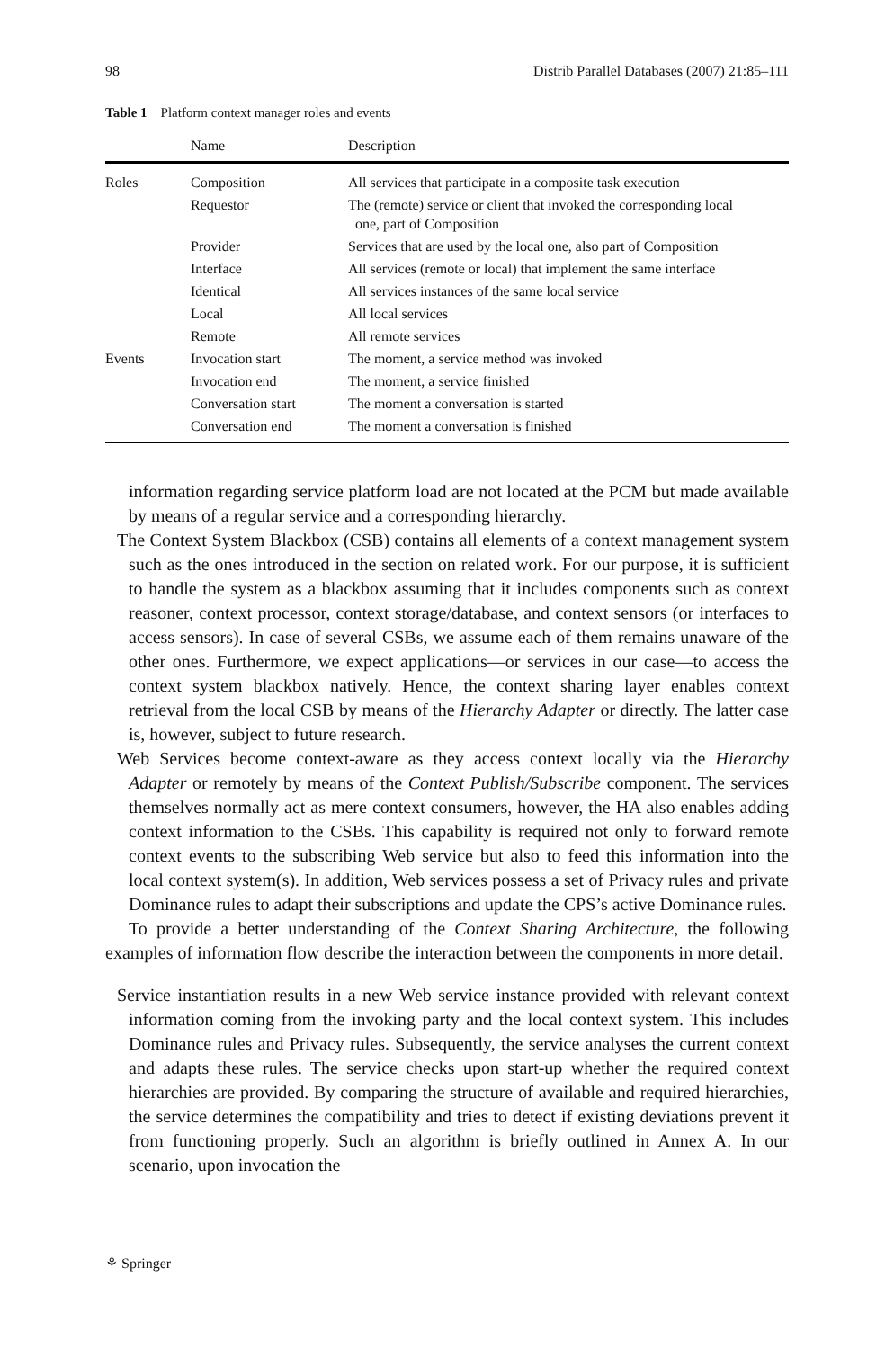98 Distrib Parallel Databases (2007) 21:85–111
Table 1 Platform context manager roles and events
| | Name | Description |
| --- | --- | --- |
| Roles | Composition | All services that participate in a composite task execution |
| | Requestor | The (remote) service or client that invoked the corresponding local one, part of Composition |
| | Provider | Services that are used by the local one, also part of Composition |
| | Interface | All services (remote or local) that implement the same interface |
| | Identical | All services instances of the same local service |
| | Local | All local services |
| | Remote | All remote services |
| Events | Invocation start | The moment, a service method was invoked |
| | Invocation end | The moment, a service finished |
| | Conversation start | The moment a conversation is started |
| | Conversation end | The moment a conversation is finished |
information regarding service platform load are not located at the PCM but made available by means of a regular service and a corresponding hierarchy.
The Context System Blackbox (CSB) contains all elements of a context management system such as the ones introduced in the section on related work. For our purpose, it is sufficient to handle the system as a blackbox assuming that it includes components such as context reasoner, context processor, context storage/database, and context sensors (or interfaces to access sensors). In case of several CSBs, we assume each of them remains unaware of the other ones. Furthermore, we expect applications—or services in our case—to access the context system blackbox natively. Hence, the context sharing layer enables context retrieval from the local CSB by means of the Hierarchy Adapter or directly. The latter case is, however, subject to future research.
Web Services become context-aware as they access context locally via the Hierarchy Adapter or remotely by means of the Context Publish/Subscribe component. The services themselves normally act as mere context consumers, however, the HA also enables adding context information to the CSBs. This capability is required not only to forward remote context events to the subscribing Web service but also to feed this information into the local context system(s). In addition, Web services possess a set of Privacy rules and private Dominance rules to adapt their subscriptions and update the CPS’s active Dominance rules.
To provide a better understanding of the Context Sharing Architecture, the following examples of information flow describe the interaction between the components in more detail.
Service instantiation results in a new Web service instance provided with relevant context information coming from the invoking party and the local context system. This includes Dominance rules and Privacy rules. Subsequently, the service analyses the current context and adapts these rules. The service checks upon start-up whether the required context hierarchies are provided. By comparing the structure of available and required hierarchies, the service determines the compatibility and tries to detect if existing deviations prevent it from functioning properly. Such an algorithm is briefly outlined in Annex A. In our scenario, upon invocation the
⚘ Springer